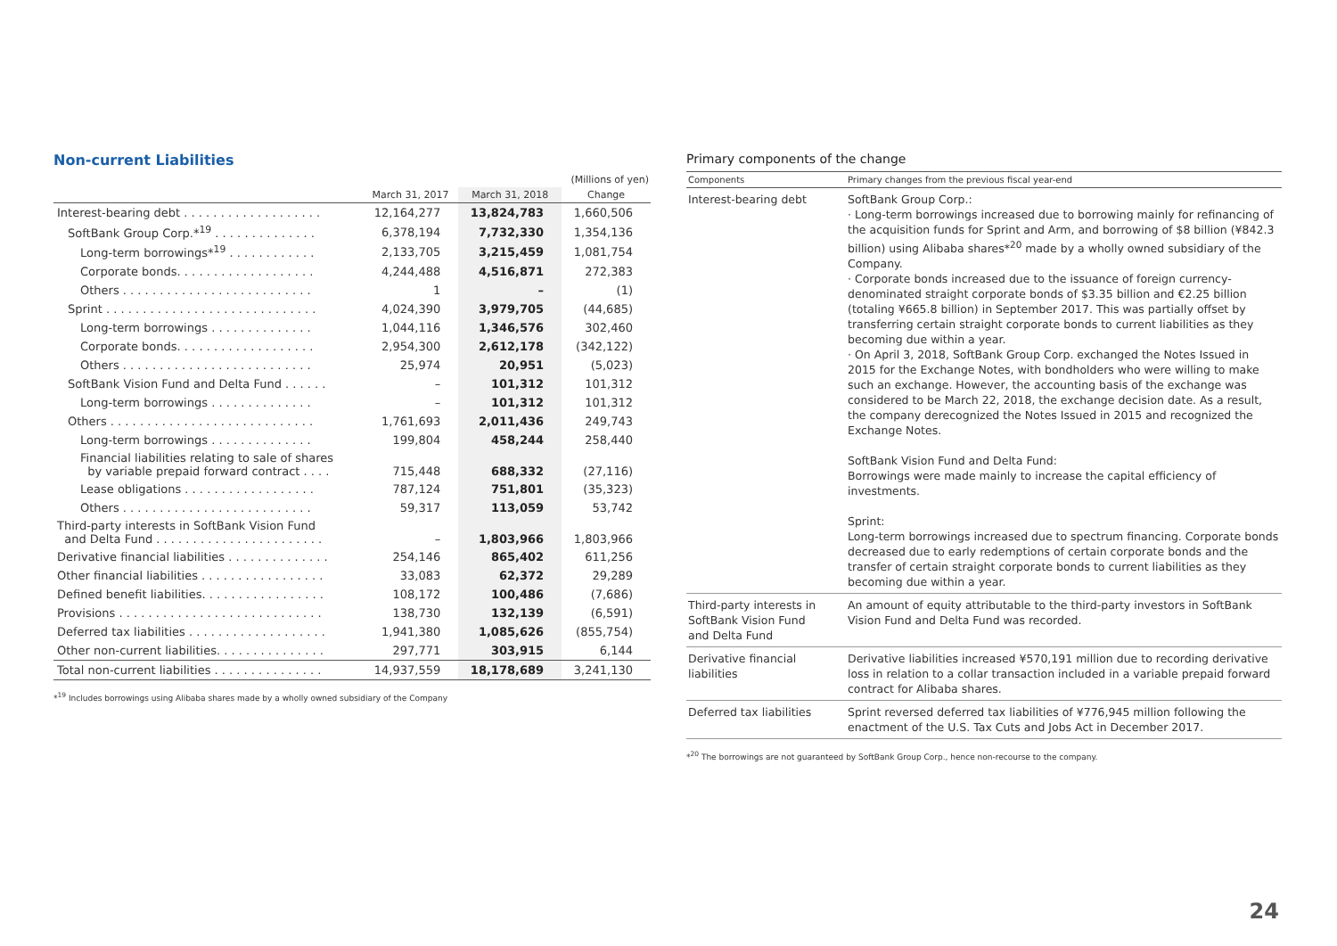Non-current Liabilities
| | | | (Millions of yen) |
| --- | --- | --- | --- |
| | March 31, 2017 | March 31, 2018 | Change |
| Interest-bearing debt . . . . . . . . . . . . . . . . . . . | 12,164,277 | 13,824,783 | 1,660,506 |
| SoftBank Group Corp.*<sup>19</sup> . . . . . . . . . . . . . . | 6,378,194 | 7,732,330 | 1,354,136 |
| Long-term borrowings*<sup>19</sup> . . . . . . . . . . . . | 2,133,705 | 3,215,459 | 1,081,754 |
| Corporate bonds. . . . . . . . . . . . . . . . . . . | 4,244,488 | 4,516,871 | 272,383 |
| Others . . . . . . . . . . . . . . . . . . . . . . . . . . | 1 | – | (1) |
| Sprint . . . . . . . . . . . . . . . . . . . . . . . . . . . . . | 4,024,390 | 3,979,705 | (44,685) |
| Long-term borrowings . . . . . . . . . . . . . . | 1,044,116 | 1,346,576 | 302,460 |
| Corporate bonds. . . . . . . . . . . . . . . . . . . | 2,954,300 | 2,612,178 | (342,122) |
| Others . . . . . . . . . . . . . . . . . . . . . . . . . . | 25,974 | 20,951 | (5,023) |
| SoftBank Vision Fund and Delta Fund . . . . . . | – | 101,312 | 101,312 |
| Long-term borrowings . . . . . . . . . . . . . . | – | 101,312 | 101,312 |
| Others . . . . . . . . . . . . . . . . . . . . . . . . . . . . | 1,761,693 | 2,011,436 | 249,743 |
| Long-term borrowings . . . . . . . . . . . . . . | 199,804 | 458,244 | 258,440 |
| Financial liabilities relating to sale of shares by variable prepaid forward contract . . . . | 715,448 | 688,332 | (27,116) |
| Lease obligations . . . . . . . . . . . . . . . . . . | 787,124 | 751,801 | (35,323) |
| Others . . . . . . . . . . . . . . . . . . . . . . . . . . | 59,317 | 113,059 | 53,742 |
| Third-party interests in SoftBank Vision Fund and Delta Fund . . . . . . . . . . . . . . . . . . . . . . . | – | 1,803,966 | 1,803,966 |
| Derivative financial liabilities . . . . . . . . . . . . . . | 254,146 | 865,402 | 611,256 |
| Other financial liabilities . . . . . . . . . . . . . . . . . | 33,083 | 62,372 | 29,289 |
| Defined benefit liabilities. . . . . . . . . . . . . . . . . | 108,172 | 100,486 | (7,686) |
| Provisions . . . . . . . . . . . . . . . . . . . . . . . . . . . . | 138,730 | 132,139 | (6,591) |
| Deferred tax liabilities . . . . . . . . . . . . . . . . . . . | 1,941,380 | 1,085,626 | (855,754) |
| Other non-current liabilities. . . . . . . . . . . . . . . | 297,771 | 303,915 | 6,144 |
| Total non-current liabilities . . . . . . . . . . . . . . . | 14,937,559 | 18,178,689 | 3,241,130 |
*<sup>19</sup> Includes borrowings using Alibaba shares made by a wholly owned subsidiary of the Company
Primary components of the change
| Components | Primary changes from the previous fiscal year-end |
| --- | --- |
| Interest-bearing debt | SoftBank Group Corp.: · Long-term borrowings increased due to borrowing mainly for refinancing of the acquisition funds for Sprint and Arm, and borrowing of $8 billion (¥842.3 billion) using Alibaba shares*<sup>20</sup> made by a wholly owned subsidiary of the Company. · Corporate bonds increased due to the issuance of foreign currency-denominated straight corporate bonds of $3.35 billion and €2.25 billion (totaling ¥665.8 billion) in September 2017. This was partially offset by transferring certain straight corporate bonds to current liabilities as they becoming due within a year. · On April 3, 2018, SoftBank Group Corp. exchanged the Notes Issued in 2015 for the Exchange Notes, with bondholders who were willing to make such an exchange. However, the accounting basis of the exchange was considered to be March 22, 2018, the exchange decision date. As a result, the company derecognized the Notes Issued in 2015 and recognized the Exchange Notes. SoftBank Vision Fund and Delta Fund: Borrowings were made mainly to increase the capital efficiency of investments. Sprint: Long-term borrowings increased due to spectrum financing. Corporate bonds decreased due to early redemptions of certain corporate bonds and the transfer of certain straight corporate bonds to current liabilities as they becoming due within a year. |
| Third-party interests in SoftBank Vision Fund and Delta Fund | An amount of equity attributable to the third-party investors in SoftBank Vision Fund and Delta Fund was recorded. |
| Derivative financial liabilities | Derivative liabilities increased ¥570,191 million due to recording derivative loss in relation to a collar transaction included in a variable prepaid forward contract for Alibaba shares. |
| Deferred tax liabilities | Sprint reversed deferred tax liabilities of ¥776,945 million following the enactment of the U.S. Tax Cuts and Jobs Act in December 2017. |
*<sup>20</sup> The borrowings are not guaranteed by SoftBank Group Corp., hence non-recourse to the company.
24